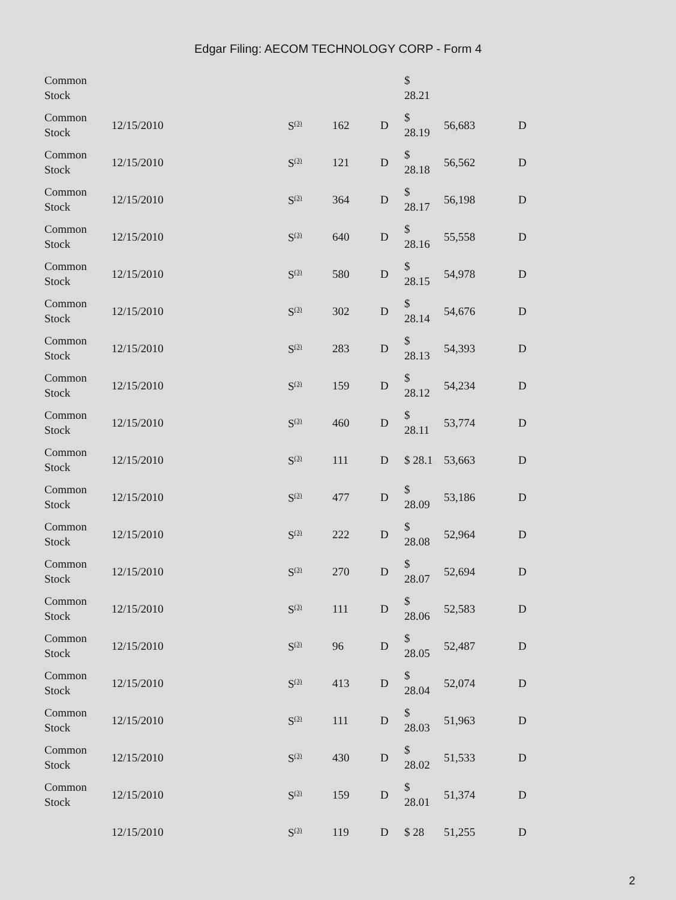Edgar Filing: AECOM TECHNOLOGY CORP - Form 4
| Common Stock | | | | | $ 28.21 | | |
| Common Stock | 12/15/2010 | S<sup>(3)</sup> | 162 | D | $ 28.19 | 56,683 | D |
| Common Stock | 12/15/2010 | S<sup>(3)</sup> | 121 | D | $ 28.18 | 56,562 | D |
| Common Stock | 12/15/2010 | S<sup>(3)</sup> | 364 | D | $ 28.17 | 56,198 | D |
| Common Stock | 12/15/2010 | S<sup>(3)</sup> | 640 | D | $ 28.16 | 55,558 | D |
| Common Stock | 12/15/2010 | S<sup>(3)</sup> | 580 | D | $ 28.15 | 54,978 | D |
| Common Stock | 12/15/2010 | S<sup>(3)</sup> | 302 | D | $ 28.14 | 54,676 | D |
| Common Stock | 12/15/2010 | S<sup>(3)</sup> | 283 | D | $ 28.13 | 54,393 | D |
| Common Stock | 12/15/2010 | S<sup>(3)</sup> | 159 | D | $ 28.12 | 54,234 | D |
| Common Stock | 12/15/2010 | S<sup>(3)</sup> | 460 | D | $ 28.11 | 53,774 | D |
| Common Stock | 12/15/2010 | S<sup>(3)</sup> | 111 | D | $ 28.1 | 53,663 | D |
| Common Stock | 12/15/2010 | S<sup>(3)</sup> | 477 | D | $ 28.09 | 53,186 | D |
| Common Stock | 12/15/2010 | S<sup>(3)</sup> | 222 | D | $ 28.08 | 52,964 | D |
| Common Stock | 12/15/2010 | S<sup>(3)</sup> | 270 | D | $ 28.07 | 52,694 | D |
| Common Stock | 12/15/2010 | S<sup>(3)</sup> | 111 | D | $ 28.06 | 52,583 | D |
| Common Stock | 12/15/2010 | S<sup>(3)</sup> | 96 | D | $ 28.05 | 52,487 | D |
| Common Stock | 12/15/2010 | S<sup>(3)</sup> | 413 | D | $ 28.04 | 52,074 | D |
| Common Stock | 12/15/2010 | S<sup>(3)</sup> | 111 | D | $ 28.03 | 51,963 | D |
| Common Stock | 12/15/2010 | S<sup>(3)</sup> | 430 | D | $ 28.02 | 51,533 | D |
| Common Stock | 12/15/2010 | S<sup>(3)</sup> | 159 | D | $ 28.01 | 51,374 | D |
| | 12/15/2010 | S<sup>(3)</sup> | 119 | D | $ 28 | 51,255 | D |
2